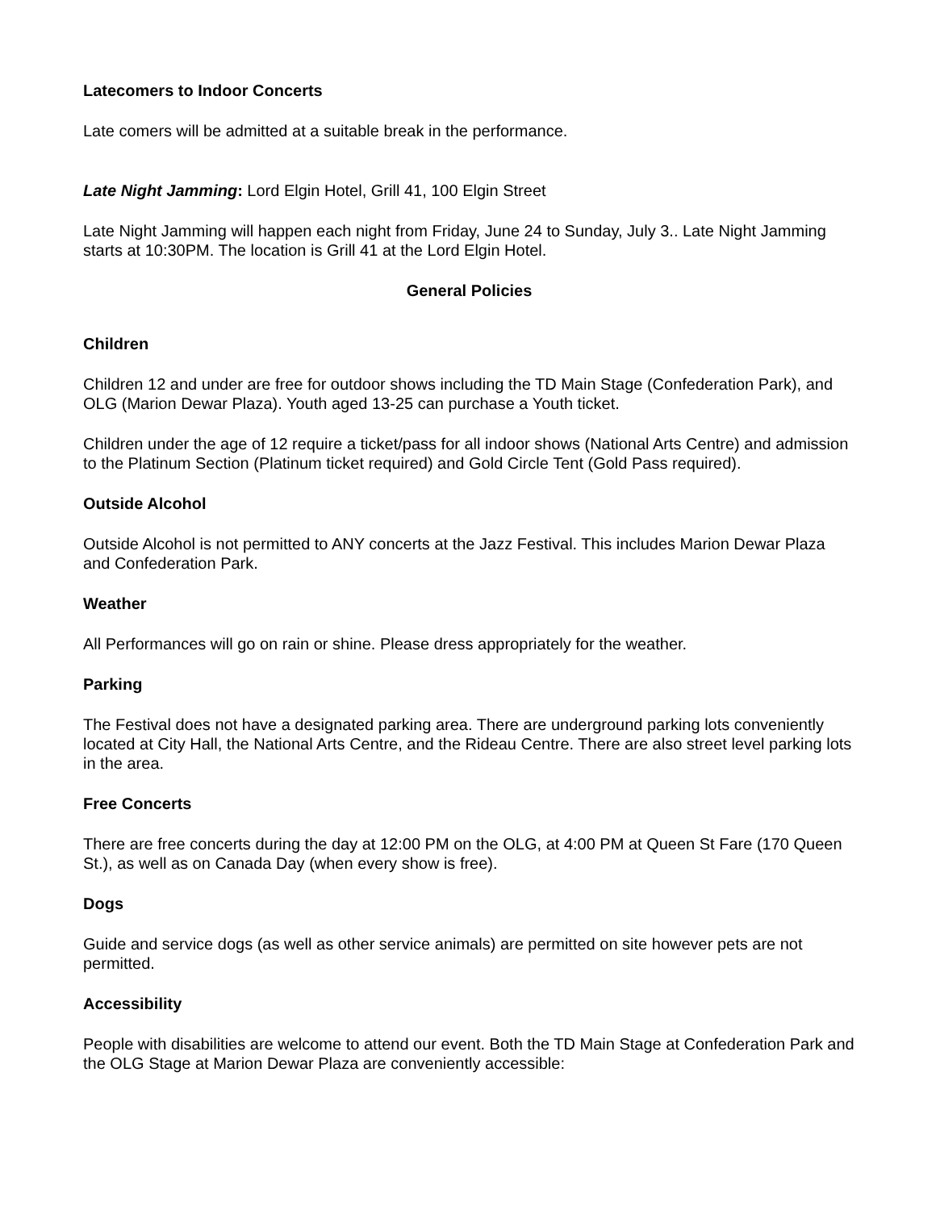Latecomers to Indoor Concerts
Late comers will be admitted at a suitable break in the performance.
Late Night Jamming: Lord Elgin Hotel, Grill 41, 100 Elgin Street
Late Night Jamming will happen each night from Friday, June 24 to Sunday, July 3.. Late Night Jamming starts at 10:30PM. The location is Grill 41 at the Lord Elgin Hotel.
General Policies
Children
Children 12 and under are free for outdoor shows including the TD Main Stage (Confederation Park), and OLG (Marion Dewar Plaza). Youth aged 13-25 can purchase a Youth ticket.
Children under the age of 12 require a ticket/pass for all indoor shows (National Arts Centre) and admission to the Platinum Section (Platinum ticket required) and Gold Circle Tent (Gold Pass required).
Outside Alcohol
Outside Alcohol is not permitted to ANY concerts at the Jazz Festival. This includes Marion Dewar Plaza and Confederation Park.
Weather
All Performances will go on rain or shine. Please dress appropriately for the weather.
Parking
The Festival does not have a designated parking area. There are underground parking lots conveniently located at City Hall, the National Arts Centre, and the Rideau Centre. There are also street level parking lots in the area.
Free Concerts
There are free concerts during the day at 12:00 PM on the OLG, at 4:00 PM at Queen St Fare (170 Queen St.), as well as on Canada Day (when every show is free).
Dogs
Guide and service dogs (as well as other service animals) are permitted on site however pets are not permitted.
Accessibility
People with disabilities are welcome to attend our event. Both the TD Main Stage at Confederation Park and the OLG Stage at Marion Dewar Plaza are conveniently accessible: